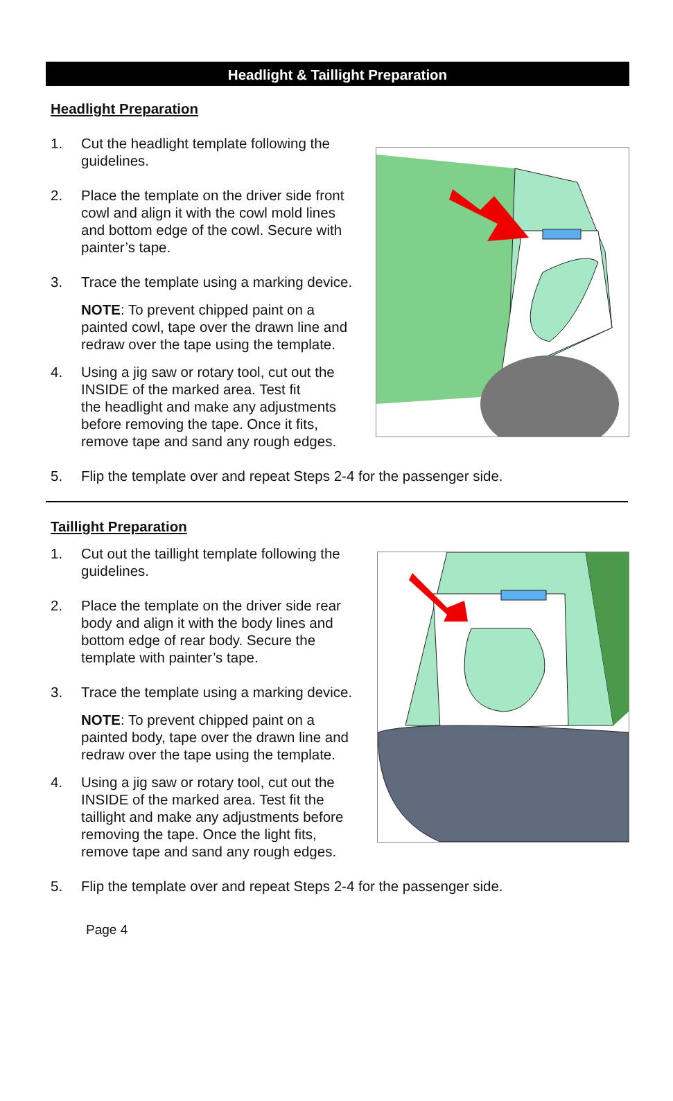Headlight & Taillight Preparation
Headlight Preparation
1. Cut the headlight template following the
guidelines.
2. Place the template on the driver side front
cowl and align it with the cowl mold lines
and bottom edge of the cowl. Secure with
painter’s tape.
3. Trace the template using a marking device.
NOTE: To prevent chipped paint on a
painted cowl, tape over the drawn line and
redraw over the tape using the template.
4. Using a jig saw or rotary tool, cut out the
INSIDE of the marked area. Test fit
the headlight and make any adjustments
before removing the tape. Once it fits,
remove tape and sand any rough edges.
5. Flip the template over and repeat Steps 2-4 for the passenger side.
Taillight Preparation
1. Cut out the taillight template following the
guidelines.
2. Place the template on the driver side rear
body and align it with the body lines and
bottom edge of rear body. Secure the
template with painter’s tape.
3. Trace the template using a marking device.
NOTE: To prevent chipped paint on a
painted body, tape over the drawn line and
redraw over the tape using the template.
4. Using a jig saw or rotary tool, cut out the
INSIDE of the marked area. Test fit the
taillight and make any adjustments before
removing the tape. Once the light fits,
remove tape and sand any rough edges.
5. Flip the template over and repeat Steps 2-4 for the passenger side.
Page 4